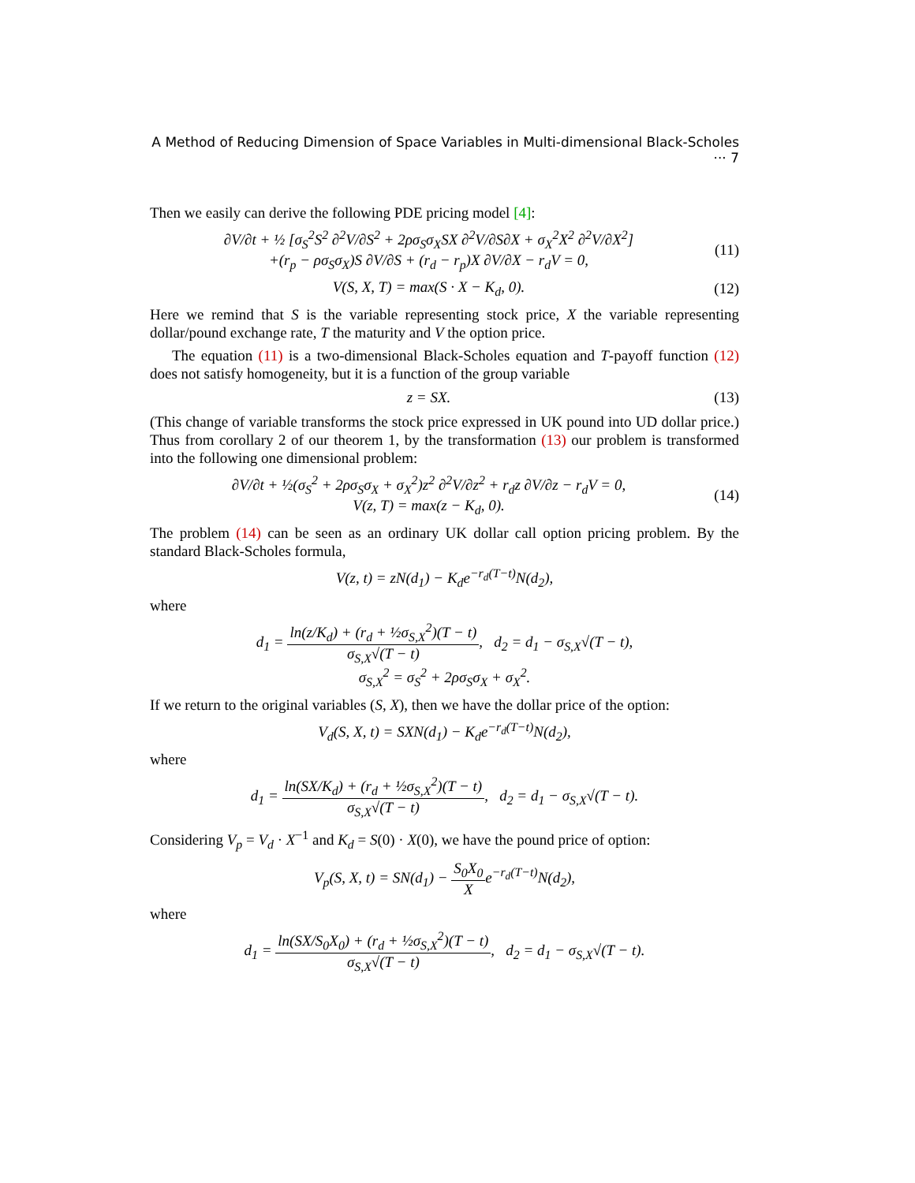A Method of Reducing Dimension of Space Variables in Multi-dimensional Black-Scholes ··· 7
Then we easily can derive the following PDE pricing model [4]:
∂V/∂t + ½ [σ<sub>S</sub><sup>2</sup>S<sup>2</sup> ∂<sup>2</sup>V/∂S<sup>2</sup> + 2ρσ<sub>S</sub>σ<sub>X</sub>SX ∂<sup>2</sup>V/∂S∂X + σ<sub>X</sub><sup>2</sup>X<sup>2</sup> ∂<sup>2</sup>V/∂X<sup>2</sup>]
+(r<sub>p</sub> − ρσ<sub>S</sub>σ<sub>X</sub>)S ∂V/∂S + (r<sub>d</sub> − r<sub>p</sub>)X ∂V/∂X − r<sub>d</sub>V = 0,
(11)
V(S, X, T) = max(S · X − K<sub>d</sub>, 0).
(12)
Here we remind that S is the variable representing stock price, X the variable representing dollar/pound exchange rate, T the maturity and V the option price.
The equation (11) is a two-dimensional Black-Scholes equation and T-payoff function (12) does not satisfy homogeneity, but it is a function of the group variable
z = SX.
(13)
(This change of variable transforms the stock price expressed in UK pound into UD dollar price.) Thus from corollary 2 of our theorem 1, by the transformation (13) our problem is transformed into the following one dimensional problem:
∂V/∂t + ½(σ<sub>S</sub><sup>2</sup> + 2ρσ<sub>S</sub>σ<sub>X</sub> + σ<sub>X</sub><sup>2</sup>)z<sup>2</sup> ∂<sup>2</sup>V/∂z<sup>2</sup> + r<sub>d</sub>z ∂V/∂z − r<sub>d</sub>V = 0,
V(z, T) = max(z − K<sub>d</sub>, 0).
(14)
The problem (14) can be seen as an ordinary UK dollar call option pricing problem. By the standard Black-Scholes formula,
V(z, t) = zN(d<sub>1</sub>) − K<sub>d</sub>e<sup>−r<sub>d</sub>(T−t)</sup>N(d<sub>2</sub>),
where
d<sub>1</sub> = ln(z/K<sub>d</sub>) + (r<sub>d</sub> + ½σ<sub>S,X</sub><sup>2</sup>)(T − t) σ<sub>S,X</sub>√(T − t), d<sub>2</sub> = d<sub>1</sub> − σ<sub>S,X</sub>√(T − t),
σ<sub>S,X</sub><sup>2</sup> = σ<sub>S</sub><sup>2</sup> + 2ρσ<sub>S</sub>σ<sub>X</sub> + σ<sub>X</sub><sup>2</sup>.
If we return to the original variables (S, X), then we have the dollar price of the option:
V<sub>d</sub>(S, X, t) = SXN(d<sub>1</sub>) − K<sub>d</sub>e<sup>−r<sub>d</sub>(T−t)</sup>N(d<sub>2</sub>),
where
d<sub>1</sub> = ln(SX/K<sub>d</sub>) + (r<sub>d</sub> + ½σ<sub>S,X</sub><sup>2</sup>)(T − t) σ<sub>S,X</sub>√(T − t), d<sub>2</sub> = d<sub>1</sub> − σ<sub>S,X</sub>√(T − t).
Considering V<sub>p</sub> = V<sub>d</sub> · X<sup>−1</sup> and K<sub>d</sub> = S(0) · X(0), we have the pound price of option:
V<sub>p</sub>(S, X, t) = SN(d<sub>1</sub>) − S<sub>0</sub>X<sub>0</sub> Xe<sup>−r<sub>d</sub>(T−t)</sup>N(d<sub>2</sub>),
where
d<sub>1</sub> = ln(SX/S<sub>0</sub>X<sub>0</sub>) + (r<sub>d</sub> + ½σ<sub>S,X</sub><sup>2</sup>)(T − t) σ<sub>S,X</sub>√(T − t), d<sub>2</sub> = d<sub>1</sub> − σ<sub>S,X</sub>√(T − t).